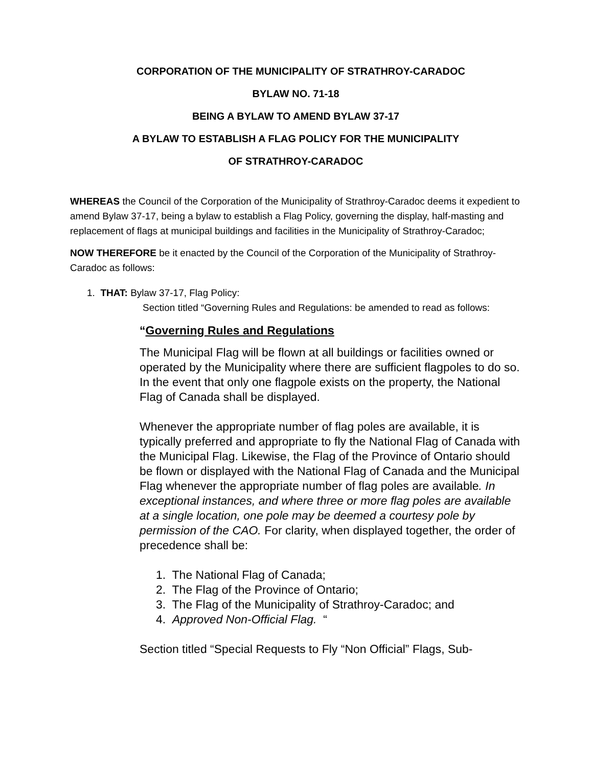CORPORATION OF THE MUNICIPALITY OF STRATHROY-CARADOC
BYLAW NO. 71-18
BEING A BYLAW TO AMEND BYLAW 37-17
A BYLAW TO ESTABLISH A FLAG POLICY FOR THE MUNICIPALITY
OF STRATHROY-CARADOC
WHEREAS the Council of the Corporation of the Municipality of Strathroy-Caradoc deems it expedient to amend Bylaw 37-17, being a bylaw to establish a Flag Policy, governing the display, half-masting and replacement of flags at municipal buildings and facilities in the Municipality of Strathroy-Caradoc;
NOW THEREFORE be it enacted by the Council of the Corporation of the Municipality of Strathroy-Caradoc as follows:
1. THAT: Bylaw 37-17, Flag Policy:
Section titled “Governing Rules and Regulations: be amended to read as follows:
“Governing Rules and Regulations
The Municipal Flag will be flown at all buildings or facilities owned or operated by the Municipality where there are sufficient flagpoles to do so. In the event that only one flagpole exists on the property, the National Flag of Canada shall be displayed.
Whenever the appropriate number of flag poles are available, it is typically preferred and appropriate to fly the National Flag of Canada with the Municipal Flag. Likewise, the Flag of the Province of Ontario should be flown or displayed with the National Flag of Canada and the Municipal Flag whenever the appropriate number of flag poles are available. In exceptional instances, and where three or more flag poles are available at a single location, one pole may be deemed a courtesy pole by permission of the CAO. For clarity, when displayed together, the order of precedence shall be:
1. The National Flag of Canada;
2. The Flag of the Province of Ontario;
3. The Flag of the Municipality of Strathroy-Caradoc; and
4. Approved Non-Official Flag. “
Section titled “Special Requests to Fly “Non Official” Flags, Sub-